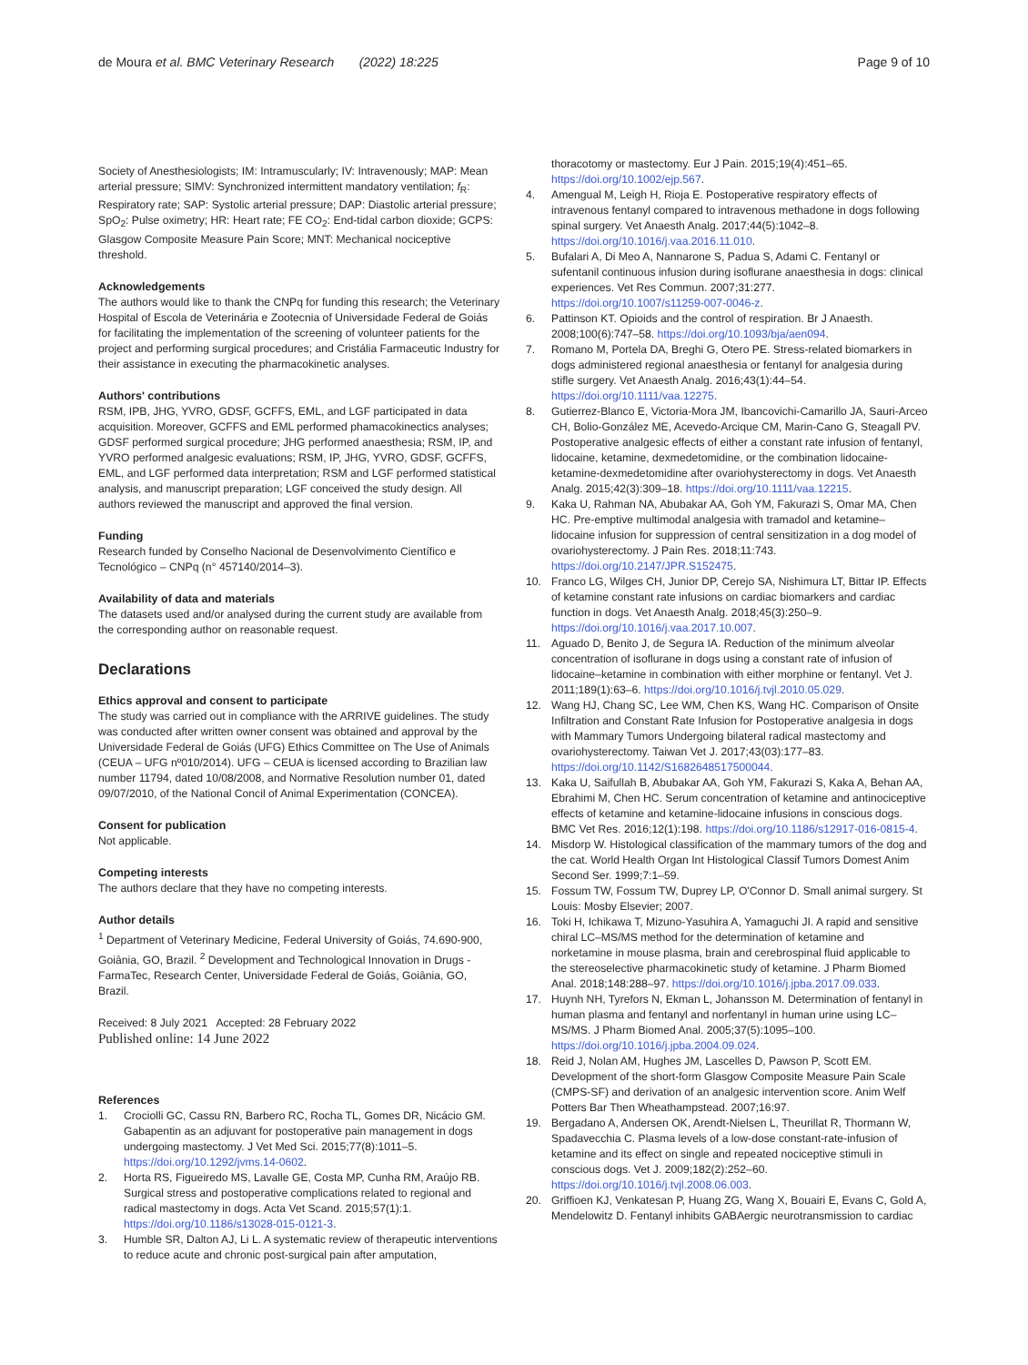de Moura et al. BMC Veterinary Research (2022) 18:225
Page 9 of 10
Society of Anesthesiologists; IM: Intramuscularly; IV: Intravenously; MAP: Mean arterial pressure; SIMV: Synchronized intermittent mandatory ventilation; f<sub>R</sub>: Respiratory rate; SAP: Systolic arterial pressure; DAP: Diastolic arterial pressure; SpO<sub>2</sub>: Pulse oximetry; HR: Heart rate; FE CO<sub>2</sub>: End-tidal carbon dioxide; GCPS: Glasgow Composite Measure Pain Score; MNT: Mechanical nociceptive threshold.
Acknowledgements
The authors would like to thank the CNPq for funding this research; the Veterinary Hospital of Escola de Veterinária e Zootecnia of Universidade Federal de Goiás for facilitating the implementation of the screening of volunteer patients for the project and performing surgical procedures; and Cristália Farmaceutic Industry for their assistance in executing the pharmacokinetic analyses.
Authors' contributions
RSM, IPB, JHG, YVRO, GDSF, GCFFS, EML, and LGF participated in data acquisition. Moreover, GCFFS and EML performed phamacokinectics analyses; GDSF performed surgical procedure; JHG performed anaesthesia; RSM, IP, and YVRO performed analgesic evaluations; RSM, IP, JHG, YVRO, GDSF, GCFFS, EML, and LGF performed data interpretation; RSM and LGF performed statistical analysis, and manuscript preparation; LGF conceived the study design. All authors reviewed the manuscript and approved the final version.
Funding
Research funded by Conselho Nacional de Desenvolvimento Científico e Tecnológico – CNPq (n° 457140/2014–3).
Availability of data and materials
The datasets used and/or analysed during the current study are available from the corresponding author on reasonable request.
Declarations
Ethics approval and consent to participate
The study was carried out in compliance with the ARRIVE guidelines. The study was conducted after written owner consent was obtained and approval by the Universidade Federal de Goiás (UFG) Ethics Committee on The Use of Animals (CEUA – UFG nº010/2014). UFG – CEUA is licensed according to Brazilian law number 11794, dated 10/08/2008, and Normative Resolution number 01, dated 09/07/2010, of the National Concil of Animal Experimentation (CONCEA).
Consent for publication
Not applicable.
Competing interests
The authors declare that they have no competing interests.
Author details
<sup>1</sup> Department of Veterinary Medicine, Federal University of Goiás, 74.690-900, Goiânia, GO, Brazil. <sup>2</sup> Development and Technological Innovation in Drugs - FarmaTec, Research Center, Universidade Federal de Goiás, Goiânia, GO, Brazil.
Received: 8 July 2021 Accepted: 28 February 2022
Published online: 14 June 2022
References
1. Crociolli GC, Cassu RN, Barbero RC, Rocha TL, Gomes DR, Nicácio GM. Gabapentin as an adjuvant for postoperative pain management in dogs undergoing mastectomy. J Vet Med Sci. 2015;77(8):1011–5. https://doi.org/10.1292/jvms.14-0602.
2. Horta RS, Figueiredo MS, Lavalle GE, Costa MP, Cunha RM, Araújo RB. Surgical stress and postoperative complications related to regional and radical mastectomy in dogs. Acta Vet Scand. 2015;57(1):1. https://doi.org/10.1186/s13028-015-0121-3.
3. Humble SR, Dalton AJ, Li L. A systematic review of therapeutic interventions to reduce acute and chronic post-surgical pain after amputation,
thoracotomy or mastectomy. Eur J Pain. 2015;19(4):451–65. https://doi.org/10.1002/ejp.567.
4. Amengual M, Leigh H, Rioja E. Postoperative respiratory effects of intravenous fentanyl compared to intravenous methadone in dogs following spinal surgery. Vet Anaesth Analg. 2017;44(5):1042–8. https://doi.org/10.1016/j.vaa.2016.11.010.
5. Bufalari A, Di Meo A, Nannarone S, Padua S, Adami C. Fentanyl or sufentanil continuous infusion during isoflurane anaesthesia in dogs: clinical experiences. Vet Res Commun. 2007;31:277. https://doi.org/10.1007/s11259-007-0046-z.
6. Pattinson KT. Opioids and the control of respiration. Br J Anaesth. 2008;100(6):747–58. https://doi.org/10.1093/bja/aen094.
7. Romano M, Portela DA, Breghi G, Otero PE. Stress-related biomarkers in dogs administered regional anaesthesia or fentanyl for analgesia during stifle surgery. Vet Anaesth Analg. 2016;43(1):44–54. https://doi.org/10.1111/vaa.12275.
8. Gutierrez-Blanco E, Victoria-Mora JM, Ibancovichi-Camarillo JA, Sauri-Arceo CH, Bolio-González ME, Acevedo-Arcique CM, Marin-Cano G, Steagall PV. Postoperative analgesic effects of either a constant rate infusion of fentanyl, lidocaine, ketamine, dexmedetomidine, or the combination lidocaine-ketamine-dexmedetomidine after ovariohysterectomy in dogs. Vet Anaesth Analg. 2015;42(3):309–18. https://doi.org/10.1111/vaa.12215.
9. Kaka U, Rahman NA, Abubakar AA, Goh YM, Fakurazi S, Omar MA, Chen HC. Pre-emptive multimodal analgesia with tramadol and ketamine–lidocaine infusion for suppression of central sensitization in a dog model of ovariohysterectomy. J Pain Res. 2018;11:743. https://doi.org/10.2147/JPR.S152475.
10. Franco LG, Wilges CH, Junior DP, Cerejo SA, Nishimura LT, Bittar IP. Effects of ketamine constant rate infusions on cardiac biomarkers and cardiac function in dogs. Vet Anaesth Analg. 2018;45(3):250–9. https://doi.org/10.1016/j.vaa.2017.10.007.
11. Aguado D, Benito J, de Segura IA. Reduction of the minimum alveolar concentration of isoflurane in dogs using a constant rate of infusion of lidocaine–ketamine in combination with either morphine or fentanyl. Vet J. 2011;189(1):63–6. https://doi.org/10.1016/j.tvjl.2010.05.029.
12. Wang HJ, Chang SC, Lee WM, Chen KS, Wang HC. Comparison of Onsite Infiltration and Constant Rate Infusion for Postoperative analgesia in dogs with Mammary Tumors Undergoing bilateral radical mastectomy and ovariohysterectomy. Taiwan Vet J. 2017;43(03):177–83. https://doi.org/10.1142/S1682648517500044.
13. Kaka U, Saifullah B, Abubakar AA, Goh YM, Fakurazi S, Kaka A, Behan AA, Ebrahimi M, Chen HC. Serum concentration of ketamine and antinociceptive effects of ketamine and ketamine-lidocaine infusions in conscious dogs. BMC Vet Res. 2016;12(1):198. https://doi.org/10.1186/s12917-016-0815-4.
14. Misdorp W. Histological classification of the mammary tumors of the dog and the cat. World Health Organ Int Histological Classif Tumors Domest Anim Second Ser. 1999;7:1–59.
15. Fossum TW, Fossum TW, Duprey LP, O'Connor D. Small animal surgery. St Louis: Mosby Elsevier; 2007.
16. Toki H, Ichikawa T, Mizuno-Yasuhira A, Yamaguchi JI. A rapid and sensitive chiral LC–MS/MS method for the determination of ketamine and norketamine in mouse plasma, brain and cerebrospinal fluid applicable to the stereoselective pharmacokinetic study of ketamine. J Pharm Biomed Anal. 2018;148:288–97. https://doi.org/10.1016/j.jpba.2017.09.033.
17. Huynh NH, Tyrefors N, Ekman L, Johansson M. Determination of fentanyl in human plasma and fentanyl and norfentanyl in human urine using LC–MS/MS. J Pharm Biomed Anal. 2005;37(5):1095–100. https://doi.org/10.1016/j.jpba.2004.09.024.
18. Reid J, Nolan AM, Hughes JM, Lascelles D, Pawson P, Scott EM. Development of the short-form Glasgow Composite Measure Pain Scale (CMPS-SF) and derivation of an analgesic intervention score. Anim Welf Potters Bar Then Wheathampstead. 2007;16:97.
19. Bergadano A, Andersen OK, Arendt-Nielsen L, Theurillat R, Thormann W, Spadavecchia C. Plasma levels of a low-dose constant-rate-infusion of ketamine and its effect on single and repeated nociceptive stimuli in conscious dogs. Vet J. 2009;182(2):252–60. https://doi.org/10.1016/j.tvjl.2008.06.003.
20. Griffioen KJ, Venkatesan P, Huang ZG, Wang X, Bouairi E, Evans C, Gold A, Mendelowitz D. Fentanyl inhibits GABAergic neurotransmission to cardiac